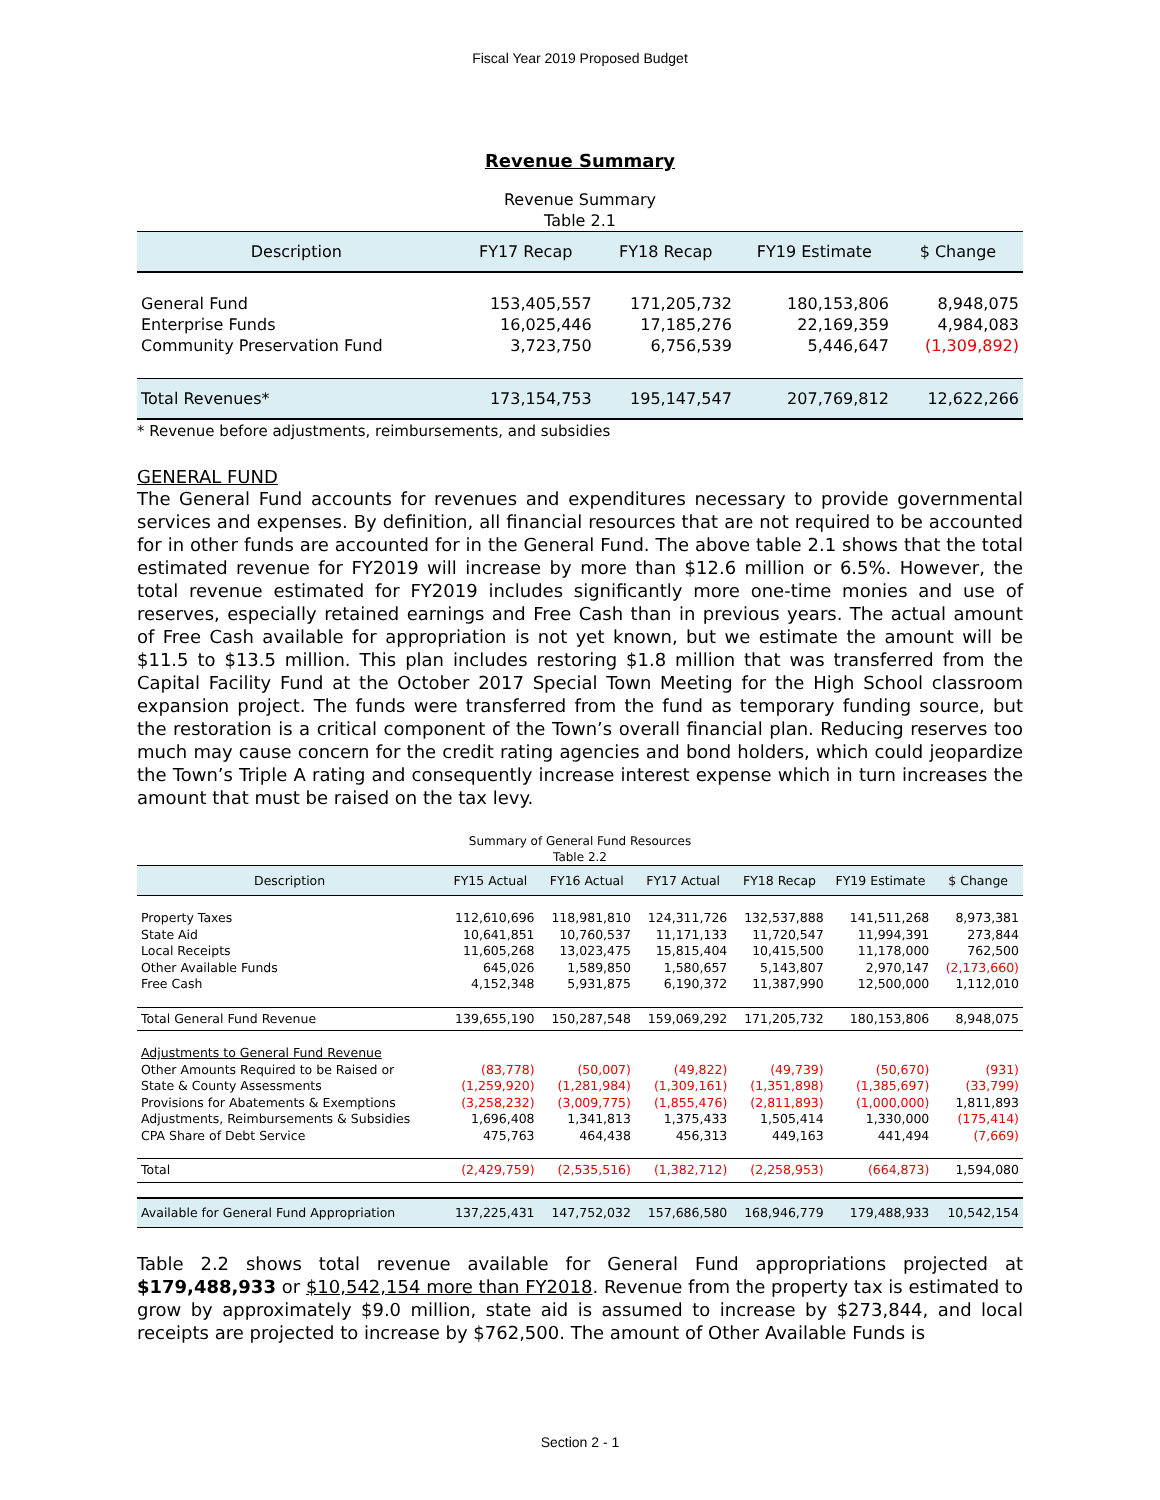Fiscal Year 2019 Proposed Budget
Revenue Summary
Revenue Summary
Table 2.1
| Description | FY17 Recap | FY18 Recap | FY19 Estimate | $ Change |
| --- | --- | --- | --- | --- |
| General Fund | 153,405,557 | 171,205,732 | 180,153,806 | 8,948,075 |
| Enterprise Funds | 16,025,446 | 17,185,276 | 22,169,359 | 4,984,083 |
| Community Preservation Fund | 3,723,750 | 6,756,539 | 5,446,647 | (1,309,892) |
| Total Revenues* | 173,154,753 | 195,147,547 | 207,769,812 | 12,622,266 |
* Revenue before adjustments, reimbursements, and subsidies
GENERAL FUND
The General Fund accounts for revenues and expenditures necessary to provide governmental services and expenses. By definition, all financial resources that are not required to be accounted for in other funds are accounted for in the General Fund. The above table 2.1 shows that the total estimated revenue for FY2019 will increase by more than $12.6 million or 6.5%. However, the total revenue estimated for FY2019 includes significantly more one-time monies and use of reserves, especially retained earnings and Free Cash than in previous years. The actual amount of Free Cash available for appropriation is not yet known, but we estimate the amount will be $11.5 to $13.5 million. This plan includes restoring $1.8 million that was transferred from the Capital Facility Fund at the October 2017 Special Town Meeting for the High School classroom expansion project. The funds were transferred from the fund as temporary funding source, but the restoration is a critical component of the Town’s overall financial plan. Reducing reserves too much may cause concern for the credit rating agencies and bond holders, which could jeopardize the Town’s Triple A rating and consequently increase interest expense which in turn increases the amount that must be raised on the tax levy.
Summary of General Fund Resources
Table 2.2
| Description | FY15 Actual | FY16 Actual | FY17 Actual | FY18 Recap | FY19 Estimate | $ Change |
| --- | --- | --- | --- | --- | --- | --- |
| Property Taxes | 112,610,696 | 118,981,810 | 124,311,726 | 132,537,888 | 141,511,268 | 8,973,381 |
| State Aid | 10,641,851 | 10,760,537 | 11,171,133 | 11,720,547 | 11,994,391 | 273,844 |
| Local Receipts | 11,605,268 | 13,023,475 | 15,815,404 | 10,415,500 | 11,178,000 | 762,500 |
| Other Available Funds | 645,026 | 1,589,850 | 1,580,657 | 5,143,807 | 2,970,147 | (2,173,660) |
| Free Cash | 4,152,348 | 5,931,875 | 6,190,372 | 11,387,990 | 12,500,000 | 1,112,010 |
| Total General Fund Revenue | 139,655,190 | 150,287,548 | 159,069,292 | 171,205,732 | 180,153,806 | 8,948,075 |
| Adjustments to General Fund Revenue | | | | | | |
| Other Amounts Required to be Raised or | (83,778) | (50,007) | (49,822) | (49,739) | (50,670) | (931) |
| State & County Assessments | (1,259,920) | (1,281,984) | (1,309,161) | (1,351,898) | (1,385,697) | (33,799) |
| Provisions for Abatements & Exemptions | (3,258,232) | (3,009,775) | (1,855,476) | (2,811,893) | (1,000,000) | 1,811,893 |
| Adjustments, Reimbursements & Subsidies | 1,696,408 | 1,341,813 | 1,375,433 | 1,505,414 | 1,330,000 | (175,414) |
| CPA Share of Debt Service | 475,763 | 464,438 | 456,313 | 449,163 | 441,494 | (7,669) |
| Total | (2,429,759) | (2,535,516) | (1,382,712) | (2,258,953) | (664,873) | 1,594,080 |
| Available for General Fund Appropriation | 137,225,431 | 147,752,032 | 157,686,580 | 168,946,779 | 179,488,933 | 10,542,154 |
Table 2.2 shows total revenue available for General Fund appropriations projected at $179,488,933 or $10,542,154 more than FY2018. Revenue from the property tax is estimated to grow by approximately $9.0 million, state aid is assumed to increase by $273,844, and local receipts are projected to increase by $762,500. The amount of Other Available Funds is
Section 2 - 1